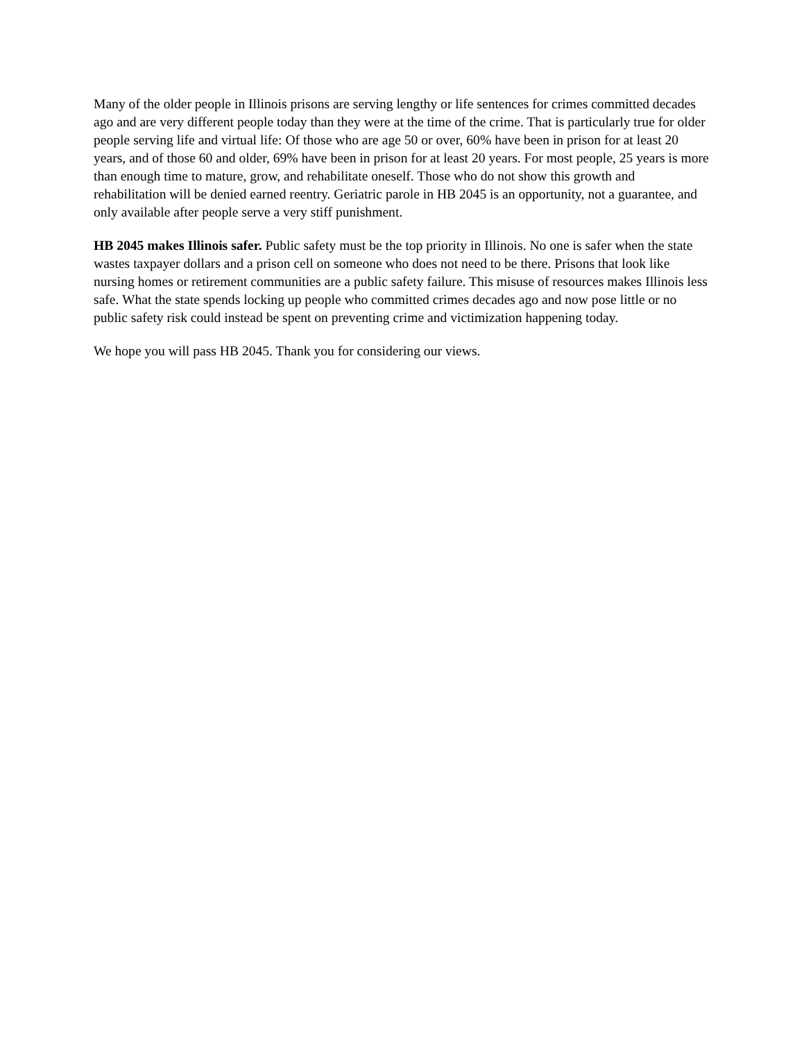Many of the older people in Illinois prisons are serving lengthy or life sentences for crimes committed decades ago and are very different people today than they were at the time of the crime. That is particularly true for older people serving life and virtual life: Of those who are age 50 or over, 60% have been in prison for at least 20 years, and of those 60 and older, 69% have been in prison for at least 20 years. For most people, 25 years is more than enough time to mature, grow, and rehabilitate oneself. Those who do not show this growth and rehabilitation will be denied earned reentry. Geriatric parole in HB 2045 is an opportunity, not a guarantee, and only available after people serve a very stiff punishment.
HB 2045 makes Illinois safer. Public safety must be the top priority in Illinois. No one is safer when the state wastes taxpayer dollars and a prison cell on someone who does not need to be there. Prisons that look like nursing homes or retirement communities are a public safety failure. This misuse of resources makes Illinois less safe. What the state spends locking up people who committed crimes decades ago and now pose little or no public safety risk could instead be spent on preventing crime and victimization happening today.
We hope you will pass HB 2045. Thank you for considering our views.